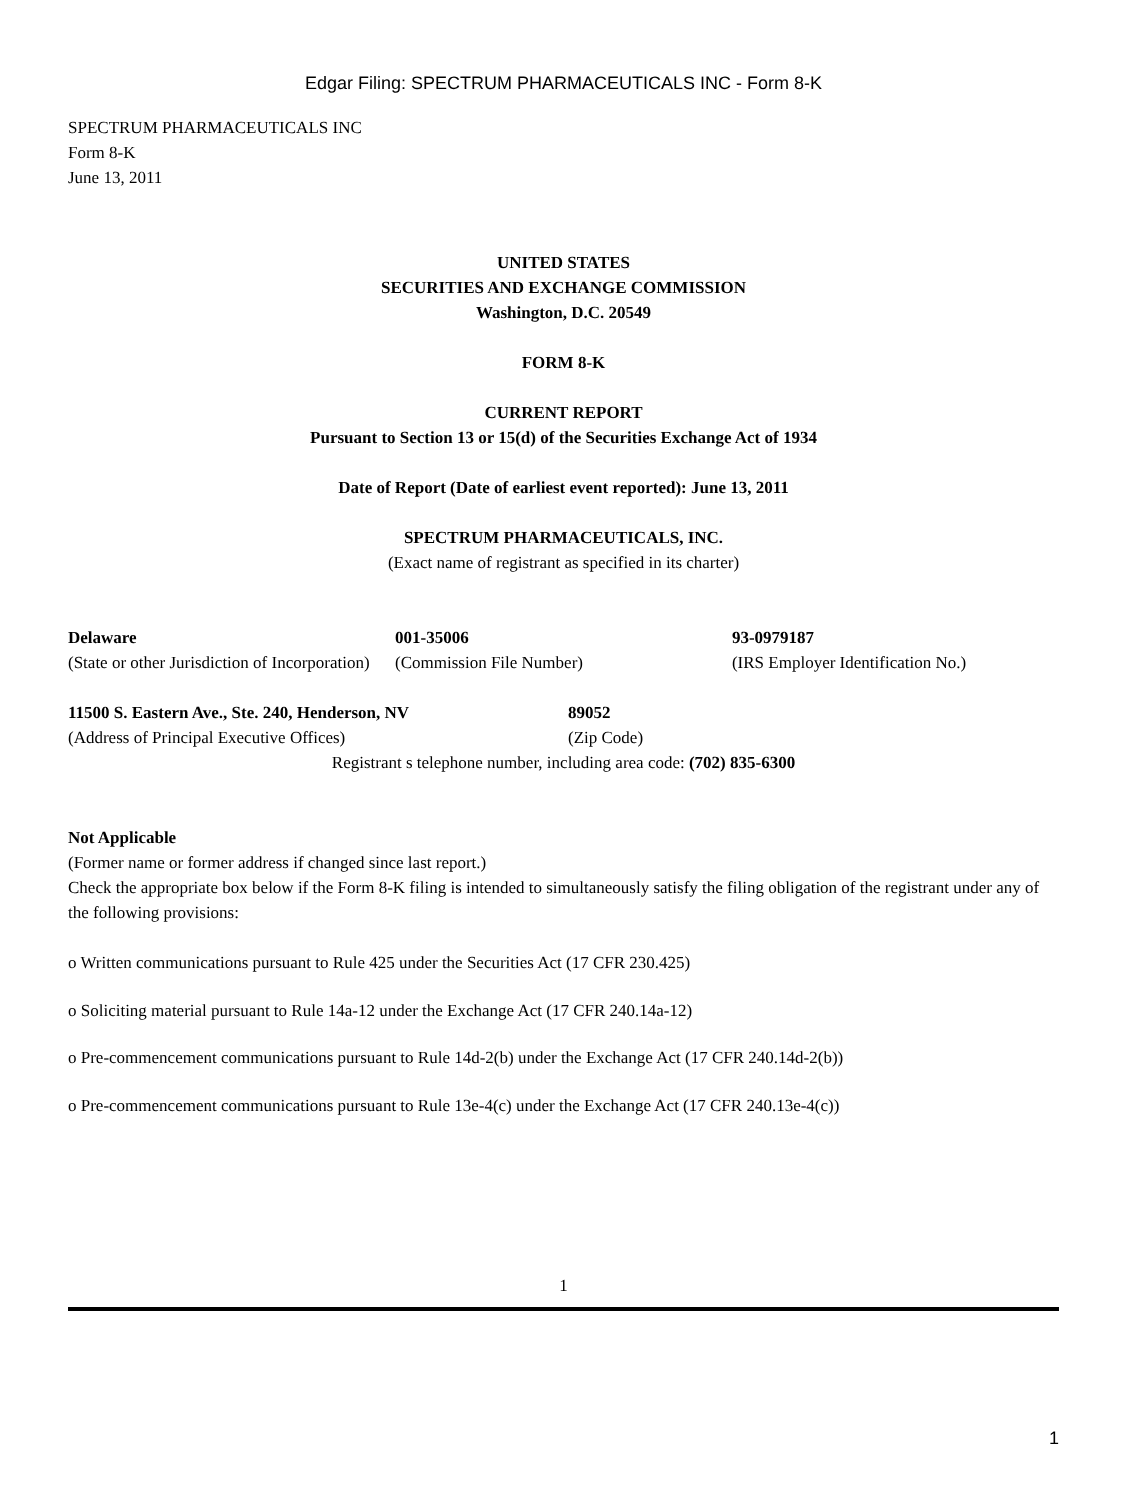Edgar Filing: SPECTRUM PHARMACEUTICALS INC - Form 8-K
SPECTRUM PHARMACEUTICALS INC
Form 8-K
June 13, 2011
UNITED STATES
SECURITIES AND EXCHANGE COMMISSION
Washington, D.C. 20549
FORM 8-K
CURRENT REPORT
Pursuant to Section 13 or 15(d) of the Securities Exchange Act of 1934
Date of Report (Date of earliest event reported): June 13, 2011
SPECTRUM PHARMACEUTICALS, INC.
(Exact name of registrant as specified in its charter)
| Delaware (State or other Jurisdiction of Incorporation) | 001-35006 (Commission File Number) | 93-0979187 (IRS Employer Identification No.) |
| 11500 S. Eastern Ave., Ste. 240, Henderson, NV (Address of Principal Executive Offices) | 89052 (Zip Code) |
Registrant s telephone number, including area code: (702) 835-6300
Not Applicable
(Former name or former address if changed since last report.)
Check the appropriate box below if the Form 8-K filing is intended to simultaneously satisfy the filing obligation of the registrant under any of the following provisions:
o Written communications pursuant to Rule 425 under the Securities Act (17 CFR 230.425)
o Soliciting material pursuant to Rule 14a-12 under the Exchange Act (17 CFR 240.14a-12)
o Pre-commencement communications pursuant to Rule 14d-2(b) under the Exchange Act (17 CFR 240.14d-2(b))
o Pre-commencement communications pursuant to Rule 13e-4(c) under the Exchange Act (17 CFR 240.13e-4(c))
1
1